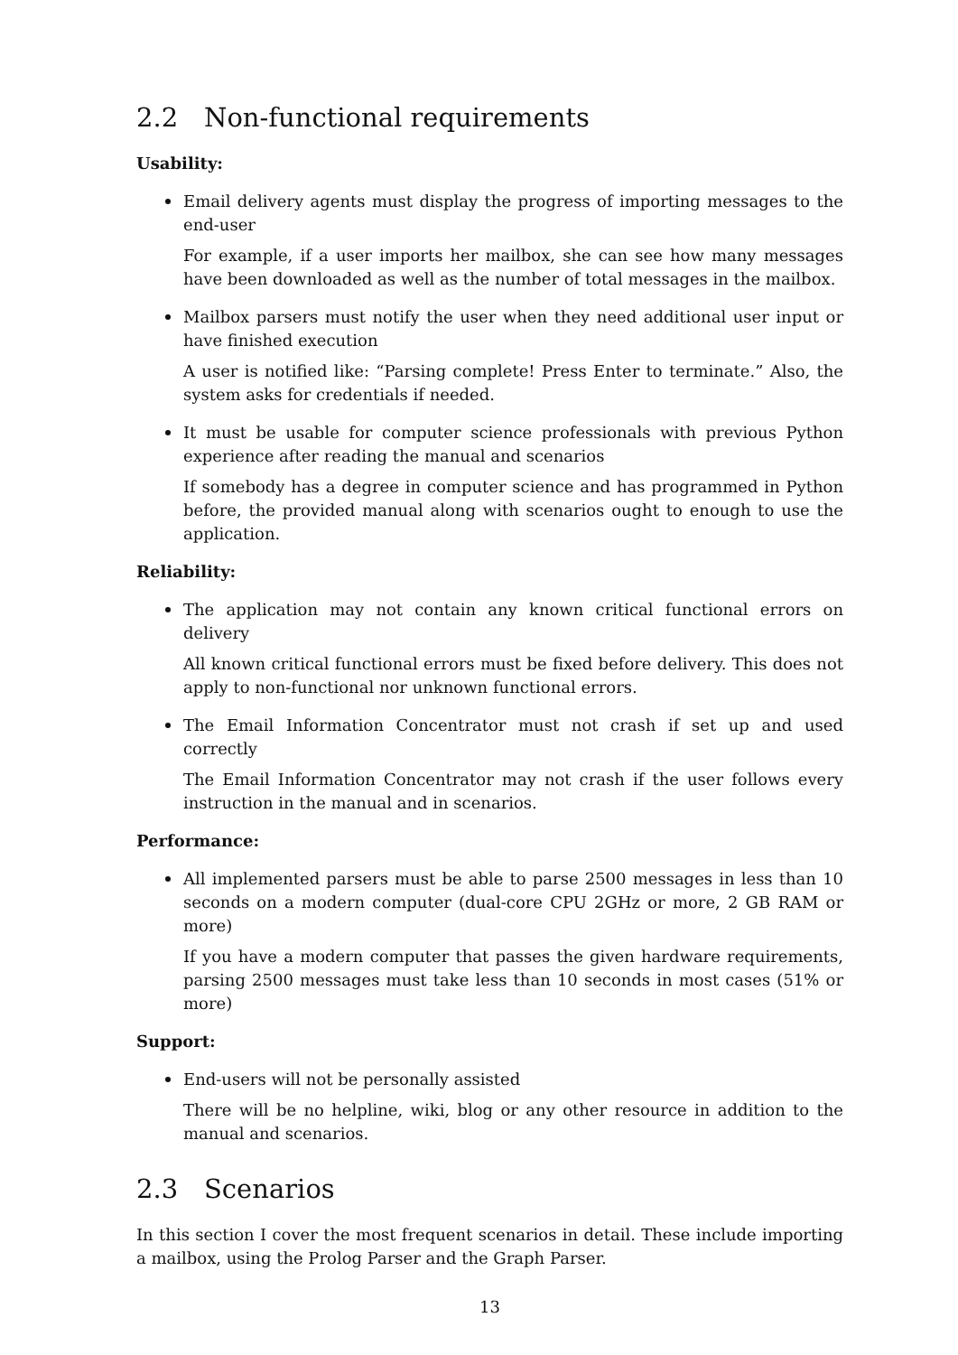2.2 Non-functional requirements
Usability:
Email delivery agents must display the progress of importing messages to the end-user
For example, if a user imports her mailbox, she can see how many messages have been downloaded as well as the number of total messages in the mailbox.
Mailbox parsers must notify the user when they need additional user input or have finished execution
A user is notified like: “Parsing complete! Press Enter to terminate.” Also, the system asks for credentials if needed.
It must be usable for computer science professionals with previous Python experience after reading the manual and scenarios
If somebody has a degree in computer science and has programmed in Python before, the provided manual along with scenarios ought to enough to use the application.
Reliability:
The application may not contain any known critical functional errors on delivery
All known critical functional errors must be fixed before delivery. This does not apply to non-functional nor unknown functional errors.
The Email Information Concentrator must not crash if set up and used correctly
The Email Information Concentrator may not crash if the user follows every instruction in the manual and in scenarios.
Performance:
All implemented parsers must be able to parse 2500 messages in less than 10 seconds on a modern computer (dual-core CPU 2GHz or more, 2 GB RAM or more)
If you have a modern computer that passes the given hardware requirements, parsing 2500 messages must take less than 10 seconds in most cases (51% or more)
Support:
End-users will not be personally assisted
There will be no helpline, wiki, blog or any other resource in addition to the manual and scenarios.
2.3 Scenarios
In this section I cover the most frequent scenarios in detail. These include importing a mailbox, using the Prolog Parser and the Graph Parser.
13